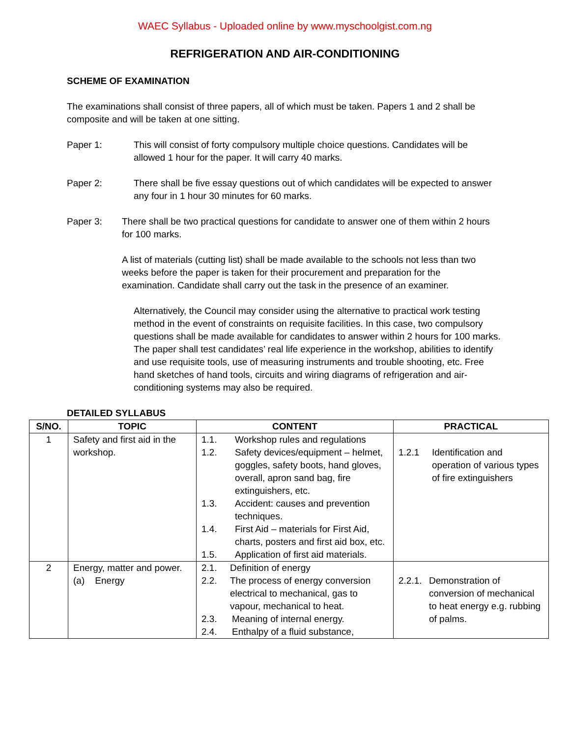WAEC Syllabus - Uploaded online by www.myschoolgist.com.ng
REFRIGERATION AND AIR-CONDITIONING
SCHEME OF EXAMINATION
The examinations shall consist of three papers, all of which must be taken. Papers 1 and 2 shall be composite and will be taken at one sitting.
Paper 1: This will consist of forty compulsory multiple choice questions. Candidates will be allowed 1 hour for the paper. It will carry 40 marks.
Paper 2: There shall be five essay questions out of which candidates will be expected to answer any four in 1 hour 30 minutes for 60 marks.
Paper 3: There shall be two practical questions for candidate to answer one of them within 2 hours for 100 marks.
A list of materials (cutting list) shall be made available to the schools not less than two weeks before the paper is taken for their procurement and preparation for the examination. Candidate shall carry out the task in the presence of an examiner.
Alternatively, the Council may consider using the alternative to practical work testing method in the event of constraints on requisite facilities. In this case, two compulsory questions shall be made available for candidates to answer within 2 hours for 100 marks. The paper shall test candidates’ real life experience in the workshop, abilities to identify and use requisite tools, use of measuring instruments and trouble shooting, etc. Free hand sketches of hand tools, circuits and wiring diagrams of refrigeration and air-conditioning systems may also be required.
DETAILED SYLLABUS
| S/NO. | TOPIC | CONTENT | PRACTICAL |
| --- | --- | --- | --- |
| 1 | Safety and first aid in the workshop. | 1.1. Workshop rules and regulations 1.2. Safety devices/equipment – helmet, goggles, safety boots, hand gloves, overall, apron sand bag, fire extinguishers, etc. 1.3. Accident: causes and prevention techniques. 1.4. First Aid – materials for First Aid, charts, posters and first aid box, etc. 1.5. Application of first aid materials. | 1.2.1 Identification and operation of various types of fire extinguishers |
| 2 | Energy, matter and power. (a) Energy | 2.1. Definition of energy 2.2. The process of energy conversion electrical to mechanical, gas to vapour, mechanical to heat. 2.3. Meaning of internal energy. 2.4. Enthalpy of a fluid substance, | 2.2.1. Demonstration of conversion of mechanical to heat energy e.g. rubbing of palms. |